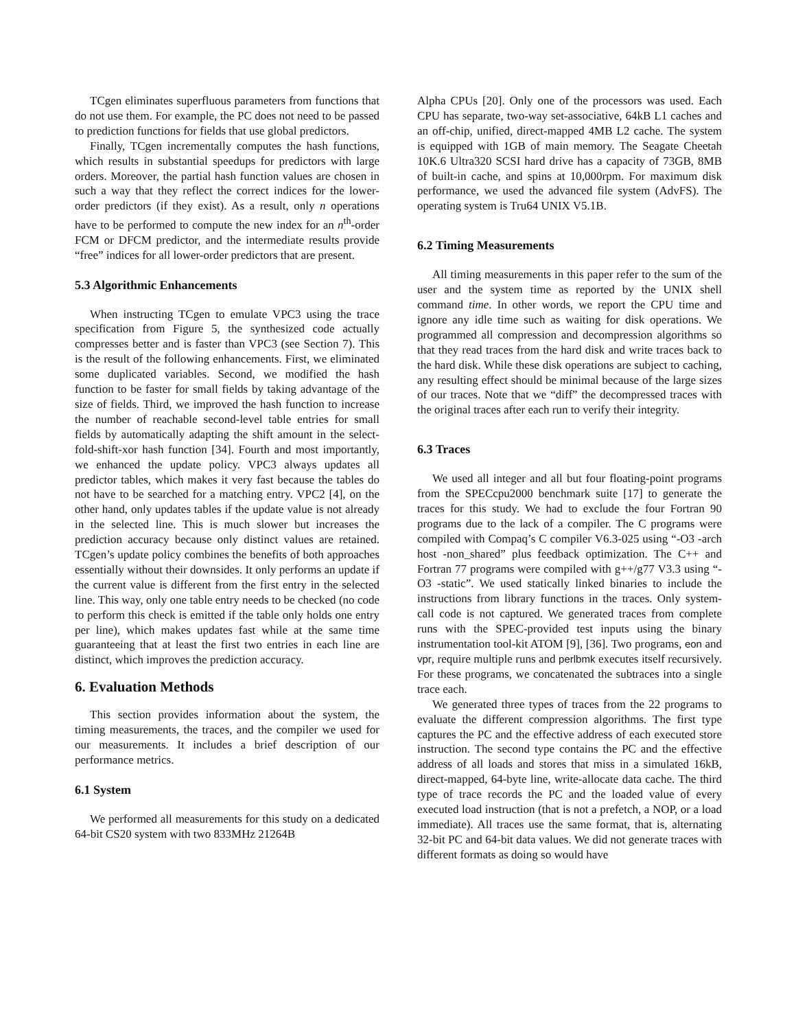TCgen eliminates superfluous parameters from functions that do not use them. For example, the PC does not need to be passed to prediction functions for fields that use global predictors.
Finally, TCgen incrementally computes the hash functions, which results in substantial speedups for predictors with large orders. Moreover, the partial hash function values are chosen in such a way that they reflect the correct indices for the lower-order predictors (if they exist). As a result, only n operations have to be performed to compute the new index for an n<sup>th</sup>-order FCM or DFCM predictor, and the intermediate results provide “free” indices for all lower-order predictors that are present.
5.3 Algorithmic Enhancements
When instructing TCgen to emulate VPC3 using the trace specification from Figure 5, the synthesized code actually compresses better and is faster than VPC3 (see Section 7). This is the result of the following enhancements. First, we eliminated some duplicated variables. Second, we modified the hash function to be faster for small fields by taking advantage of the size of fields. Third, we improved the hash function to increase the number of reachable second-level table entries for small fields by automatically adapting the shift amount in the select-fold-shift-xor hash function [34]. Fourth and most importantly, we enhanced the update policy. VPC3 always updates all predictor tables, which makes it very fast because the tables do not have to be searched for a matching entry. VPC2 [4], on the other hand, only updates tables if the update value is not already in the selected line. This is much slower but increases the prediction accuracy because only distinct values are retained. TCgen’s update policy combines the benefits of both approaches essentially without their downsides. It only performs an update if the current value is different from the first entry in the selected line. This way, only one table entry needs to be checked (no code to perform this check is emitted if the table only holds one entry per line), which makes updates fast while at the same time guaranteeing that at least the first two entries in each line are distinct, which improves the prediction accuracy.
6. Evaluation Methods
This section provides information about the system, the timing measurements, the traces, and the compiler we used for our measurements. It includes a brief description of our performance metrics.
6.1 System
We performed all measurements for this study on a dedicated 64-bit CS20 system with two 833MHz 21264B
Alpha CPUs [20]. Only one of the processors was used. Each CPU has separate, two-way set-associative, 64kB L1 caches and an off-chip, unified, direct-mapped 4MB L2 cache. The system is equipped with 1GB of main memory. The Seagate Cheetah 10K.6 Ultra320 SCSI hard drive has a capacity of 73GB, 8MB of built-in cache, and spins at 10,000rpm. For maximum disk performance, we used the advanced file system (AdvFS). The operating system is Tru64 UNIX V5.1B.
6.2 Timing Measurements
All timing measurements in this paper refer to the sum of the user and the system time as reported by the UNIX shell command time. In other words, we report the CPU time and ignore any idle time such as waiting for disk operations. We programmed all compression and decompression algorithms so that they read traces from the hard disk and write traces back to the hard disk. While these disk operations are subject to caching, any resulting effect should be minimal because of the large sizes of our traces. Note that we “diff” the decompressed traces with the original traces after each run to verify their integrity.
6.3 Traces
We used all integer and all but four floating-point programs from the SPECcpu2000 benchmark suite [17] to generate the traces for this study. We had to exclude the four Fortran 90 programs due to the lack of a compiler. The C programs were compiled with Compaq’s C compiler V6.3-025 using “-O3 -arch host -non_shared” plus feedback optimization. The C++ and Fortran 77 programs were compiled with g++/g77 V3.3 using “-O3 -static”. We used statically linked binaries to include the instructions from library functions in the traces. Only system-call code is not captured. We generated traces from complete runs with the SPEC-provided test inputs using the binary instrumentation tool-kit ATOM [9], [36]. Two programs, eon and vpr, require multiple runs and perlbmk executes itself recursively. For these programs, we concatenated the subtraces into a single trace each.
We generated three types of traces from the 22 programs to evaluate the different compression algorithms. The first type captures the PC and the effective address of each executed store instruction. The second type contains the PC and the effective address of all loads and stores that miss in a simulated 16kB, direct-mapped, 64-byte line, write-allocate data cache. The third type of trace records the PC and the loaded value of every executed load instruction (that is not a prefetch, a NOP, or a load immediate). All traces use the same format, that is, alternating 32-bit PC and 64-bit data values. We did not generate traces with different formats as doing so would have